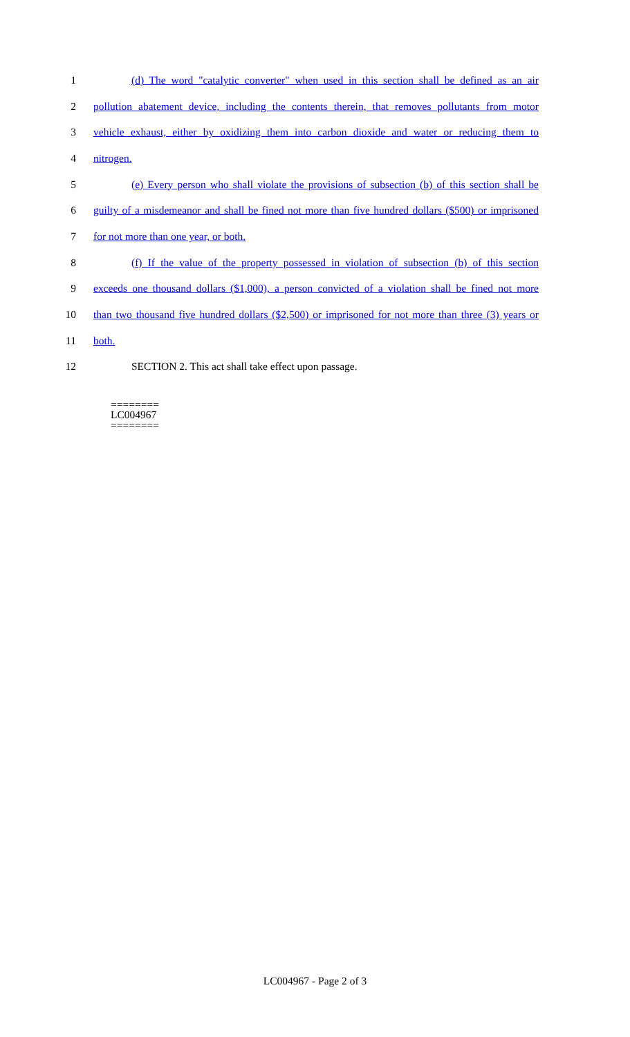1 (d) The word "catalytic converter" when used in this section shall be defined as an air
2 pollution abatement device, including the contents therein, that removes pollutants from motor
3 vehicle exhaust, either by oxidizing them into carbon dioxide and water or reducing them to
4 nitrogen.
5 (e) Every person who shall violate the provisions of subsection (b) of this section shall be
6 guilty of a misdemeanor and shall be fined not more than five hundred dollars ($500) or imprisoned
7 for not more than one year, or both.
8 (f) If the value of the property possessed in violation of subsection (b) of this section
9 exceeds one thousand dollars ($1,000), a person convicted of a violation shall be fined not more
10 than two thousand five hundred dollars ($2,500) or imprisoned for not more than three (3) years or
11 both.
12 SECTION 2. This act shall take effect upon passage.
========
LC004967
========
LC004967 - Page 2 of 3